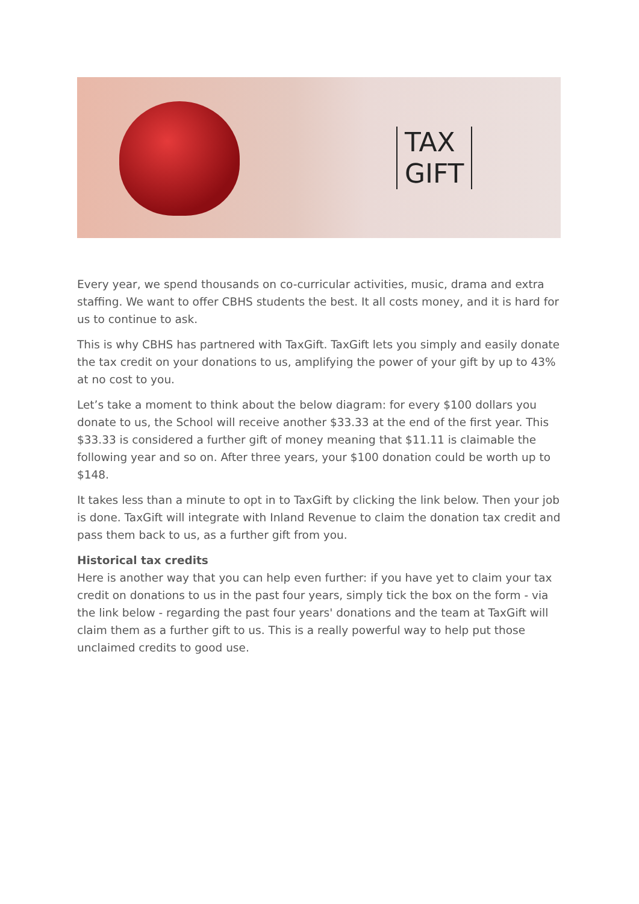TAX
GIFT
Every year, we spend thousands on co-curricular activities, music, drama and extra staffing. We want to offer CBHS students the best. It all costs money, and it is hard for us to continue to ask.
This is why CBHS has partnered with TaxGift. TaxGift lets you simply and easily donate the tax credit on your donations to us, amplifying the power of your gift by up to 43% at no cost to you.
Let’s take a moment to think about the below diagram: for every $100 dollars you donate to us, the School will receive another $33.33 at the end of the first year. This $33.33 is considered a further gift of money meaning that $11.11 is claimable the following year and so on. After three years, your $100 donation could be worth up to $148.
It takes less than a minute to opt in to TaxGift by clicking the link below. Then your job is done. TaxGift will integrate with Inland Revenue to claim the donation tax credit and pass them back to us, as a further gift from you.
Historical tax credits
Here is another way that you can help even further: if you have yet to claim your tax credit on donations to us in the past four years, simply tick the box on the form - via the link below - regarding the past four years' donations and the team at TaxGift will claim them as a further gift to us. This is a really powerful way to help put those unclaimed credits to good use.